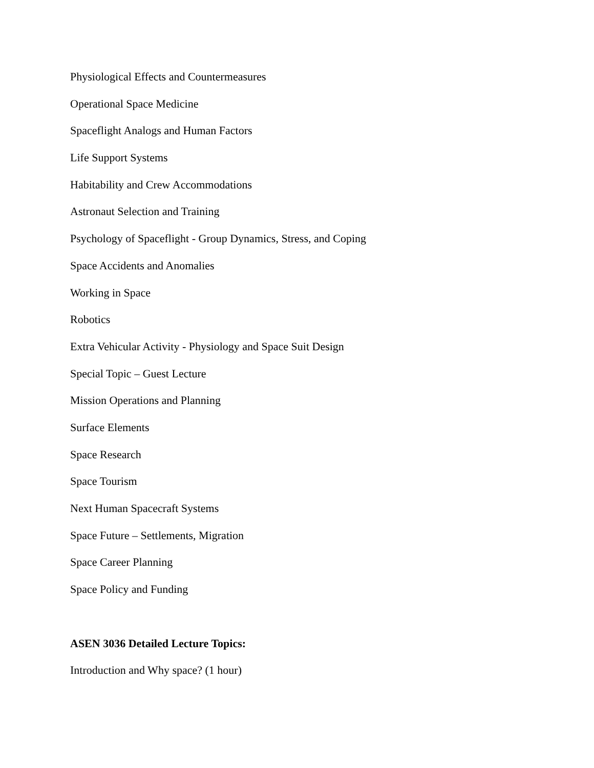Physiological Effects and Countermeasures
Operational Space Medicine
Spaceflight Analogs and Human Factors
Life Support Systems
Habitability and Crew Accommodations
Astronaut Selection and Training
Psychology of Spaceflight - Group Dynamics, Stress, and Coping
Space Accidents and Anomalies
Working in Space
Robotics
Extra Vehicular Activity - Physiology and Space Suit Design
Special Topic – Guest Lecture
Mission Operations and Planning
Surface Elements
Space Research
Space Tourism
Next Human Spacecraft Systems
Space Future – Settlements, Migration
Space Career Planning
Space Policy and Funding
ASEN 3036 Detailed Lecture Topics:
Introduction and Why space? (1 hour)